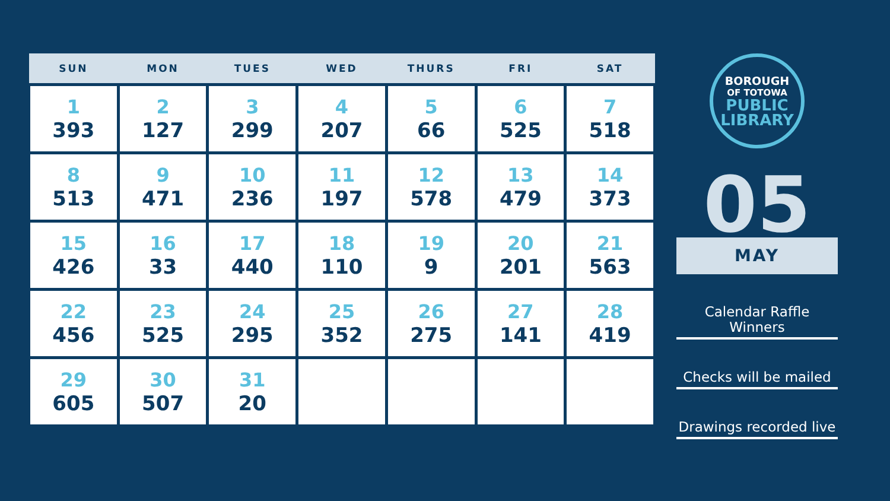| SUN | MON | TUES | WED | THURS | FRI | SAT |
| --- | --- | --- | --- | --- | --- | --- |
| 1 393 | 2 127 | 3 299 | 4 207 | 5 66 | 6 525 | 7 518 |
| 8 513 | 9 471 | 10 236 | 11 197 | 12 578 | 13 479 | 14 373 |
| 15 426 | 16 33 | 17 440 | 18 110 | 19 9 | 20 201 | 21 563 |
| 22 456 | 23 525 | 24 295 | 25 352 | 26 275 | 27 141 | 28 419 |
| 29 605 | 30 507 | 31 20 | | | | |
BOROUGH
OF TOTOWA
PUBLIC
LIBRARY
05
MAY
Calendar Raffle Winners
Checks will be mailed
Drawings recorded live